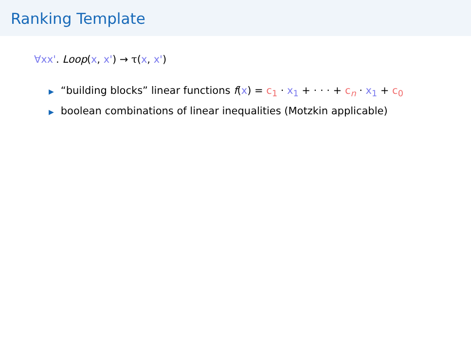Ranking Template
∀xx'. Loop(x, x') → τ(x, x')
▶ “building blocks” linear functions f(x) = c<sub>1</sub> · x<sub>1</sub> + · · · + c<sub>n</sub> · x<sub>1</sub> + c<sub>0</sub>
▶ boolean combinations of linear inequalities (Motzkin applicable)